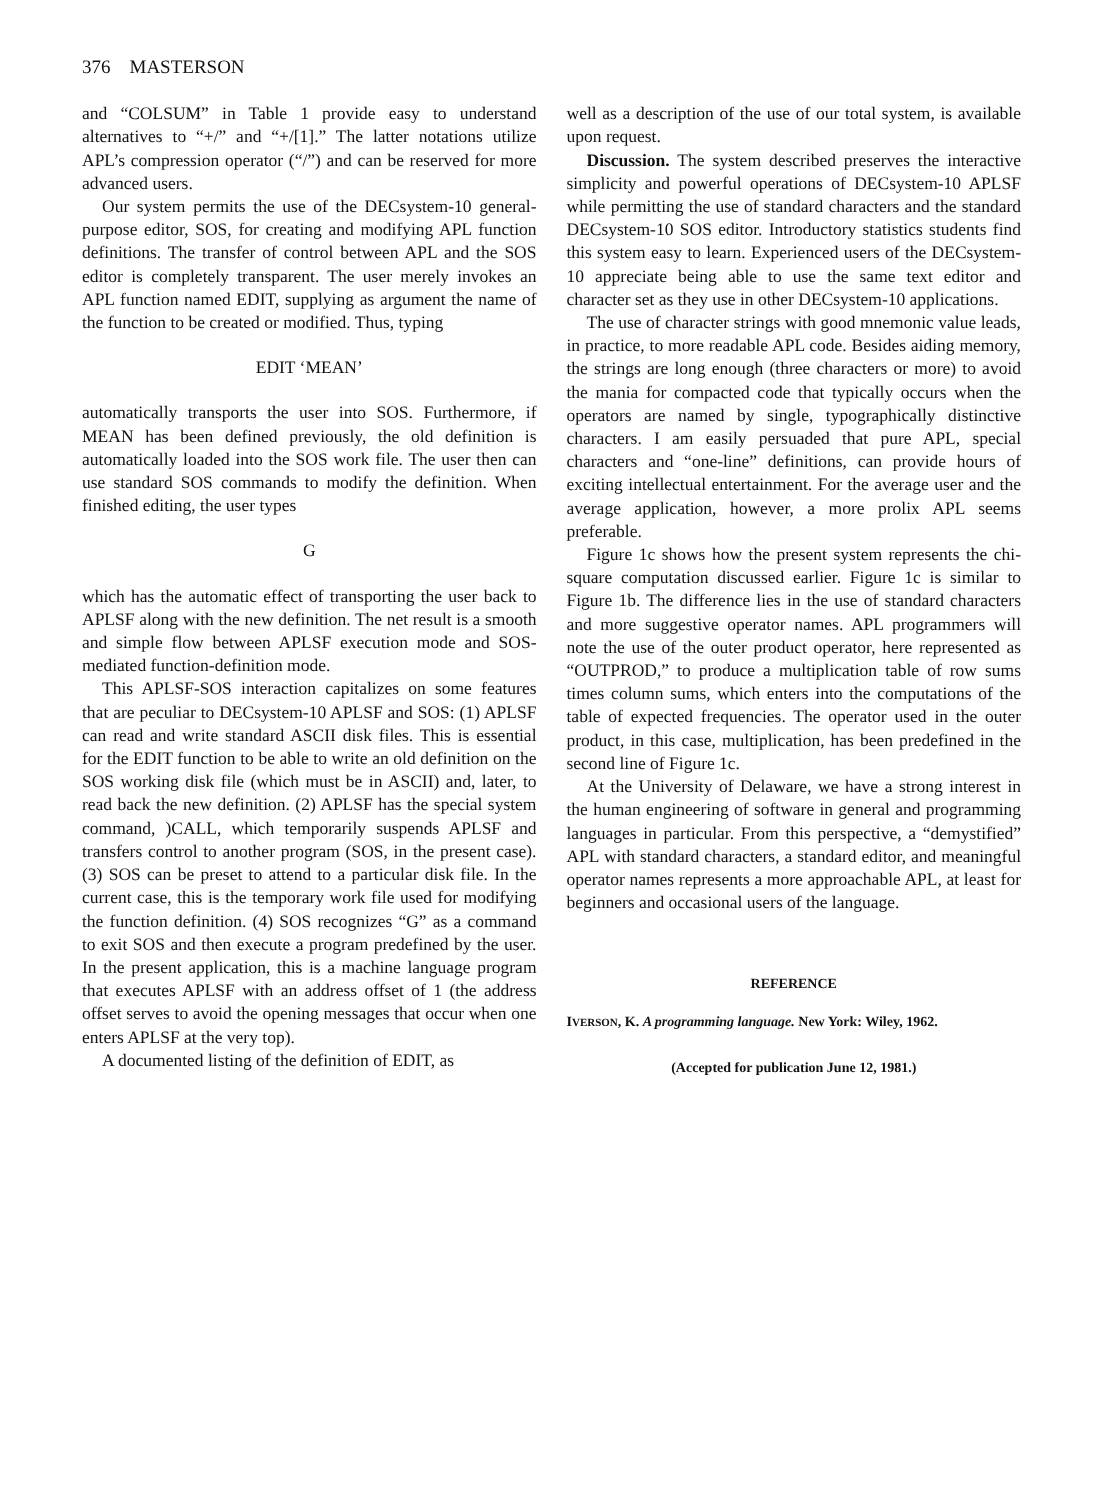376 MASTERSON
and “COLSUM” in Table 1 provide easy to understand alternatives to “+/” and “+/[1].” The latter notations utilize APL’s compression operator (“/”) and can be reserved for more advanced users.
Our system permits the use of the DECsystem-10 general-purpose editor, SOS, for creating and modifying APL function definitions. The transfer of control between APL and the SOS editor is completely transparent. The user merely invokes an APL function named EDIT, supplying as argument the name of the function to be created or modified. Thus, typing
EDIT ‘MEAN’
automatically transports the user into SOS. Furthermore, if MEAN has been defined previously, the old definition is automatically loaded into the SOS work file. The user then can use standard SOS commands to modify the definition. When finished editing, the user types
G
which has the automatic effect of transporting the user back to APLSF along with the new definition. The net result is a smooth and simple flow between APLSF execution mode and SOS-mediated function-definition mode.
This APLSF-SOS interaction capitalizes on some features that are peculiar to DECsystem-10 APLSF and SOS: (1) APLSF can read and write standard ASCII disk files. This is essential for the EDIT function to be able to write an old definition on the SOS working disk file (which must be in ASCII) and, later, to read back the new definition. (2) APLSF has the special system command, )CALL, which temporarily suspends APLSF and transfers control to another program (SOS, in the present case). (3) SOS can be preset to attend to a particular disk file. In the current case, this is the temporary work file used for modifying the function definition. (4) SOS recognizes “G” as a command to exit SOS and then execute a program predefined by the user. In the present application, this is a machine language program that executes APLSF with an address offset of 1 (the address offset serves to avoid the opening messages that occur when one enters APLSF at the very top).
A documented listing of the definition of EDIT, as
well as a description of the use of our total system, is available upon request.
Discussion. The system described preserves the interactive simplicity and powerful operations of DECsystem-10 APLSF while permitting the use of standard characters and the standard DECsystem-10 SOS editor. Introductory statistics students find this system easy to learn. Experienced users of the DECsystem-10 appreciate being able to use the same text editor and character set as they use in other DECsystem-10 applications.
The use of character strings with good mnemonic value leads, in practice, to more readable APL code. Besides aiding memory, the strings are long enough (three characters or more) to avoid the mania for compacted code that typically occurs when the operators are named by single, typographically distinctive characters. I am easily persuaded that pure APL, special characters and “one-line” definitions, can provide hours of exciting intellectual entertainment. For the average user and the average application, however, a more prolix APL seems preferable.
Figure 1c shows how the present system represents the chi-square computation discussed earlier. Figure 1c is similar to Figure 1b. The difference lies in the use of standard characters and more suggestive operator names. APL programmers will note the use of the outer product operator, here represented as “OUTPROD,” to produce a multiplication table of row sums times column sums, which enters into the computations of the table of expected frequencies. The operator used in the outer product, in this case, multiplication, has been predefined in the second line of Figure 1c.
At the University of Delaware, we have a strong interest in the human engineering of software in general and programming languages in particular. From this perspective, a “demystified” APL with standard characters, a standard editor, and meaningful operator names represents a more approachable APL, at least for beginners and occasional users of the language.
REFERENCE
IVERSON, K. A programming language. New York: Wiley, 1962.
(Accepted for publication June 12, 1981.)